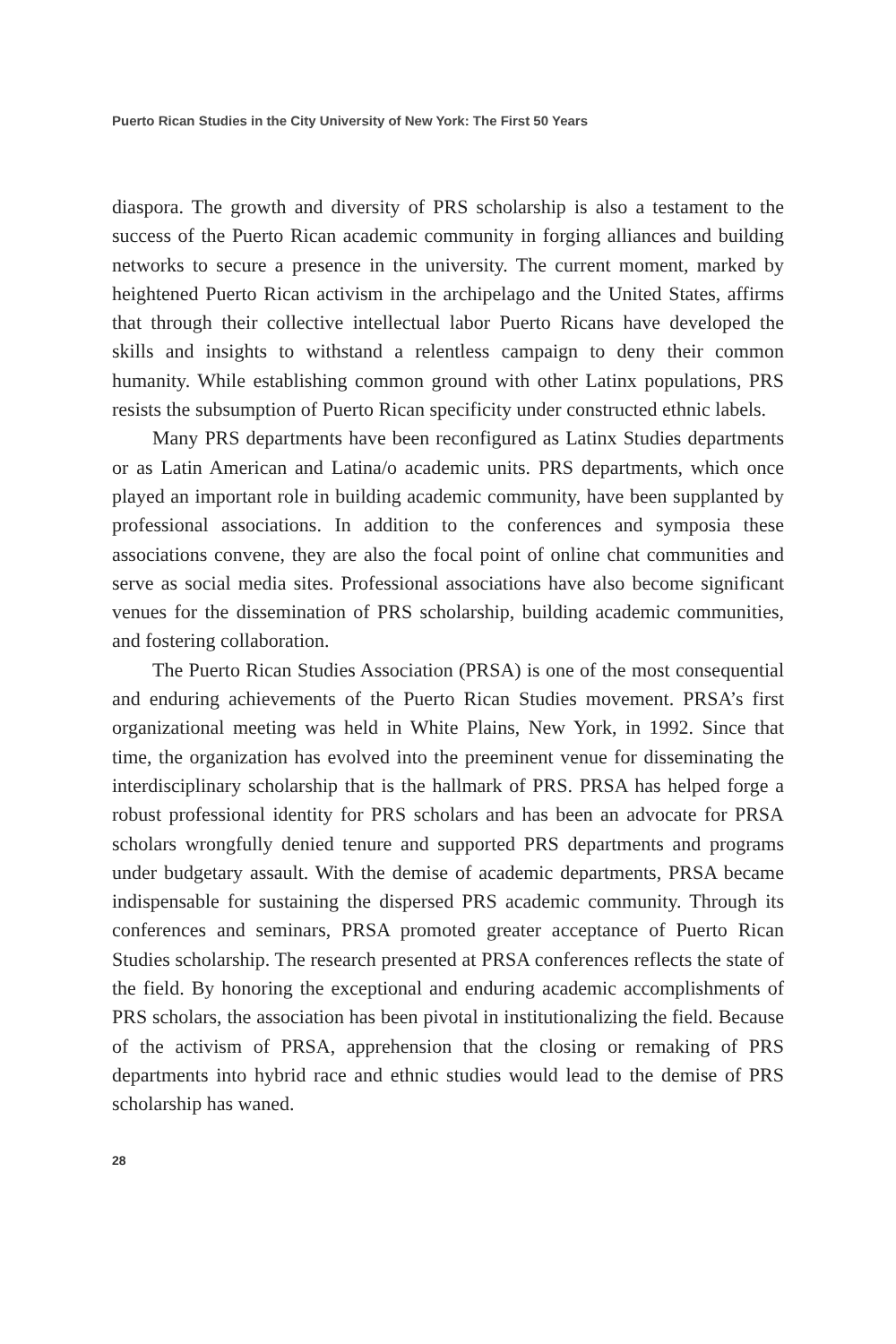Puerto Rican Studies in the City University of New York: The First 50 Years
diaspora. The growth and diversity of PRS scholarship is also a testament to the success of the Puerto Rican academic community in forging alliances and building networks to secure a presence in the university. The current moment, marked by heightened Puerto Rican activism in the archipelago and the United States, affirms that through their collective intellectual labor Puerto Ricans have developed the skills and insights to withstand a relentless campaign to deny their common humanity. While establishing common ground with other Latinx populations, PRS resists the subsumption of Puerto Rican specificity under constructed ethnic labels.
Many PRS departments have been reconfigured as Latinx Studies departments or as Latin American and Latina/o academic units. PRS departments, which once played an important role in building academic community, have been supplanted by professional associations. In addition to the conferences and symposia these associations convene, they are also the focal point of online chat communities and serve as social media sites. Professional associations have also become significant venues for the dissemination of PRS scholarship, building academic communities, and fostering collaboration.
The Puerto Rican Studies Association (PRSA) is one of the most consequential and enduring achievements of the Puerto Rican Studies movement. PRSA’s first organizational meeting was held in White Plains, New York, in 1992. Since that time, the organization has evolved into the preeminent venue for disseminating the interdisciplinary scholarship that is the hallmark of PRS. PRSA has helped forge a robust professional identity for PRS scholars and has been an advocate for PRSA scholars wrongfully denied tenure and supported PRS departments and programs under budgetary assault. With the demise of academic departments, PRSA became indispensable for sustaining the dispersed PRS academic community. Through its conferences and seminars, PRSA promoted greater acceptance of Puerto Rican Studies scholarship. The research presented at PRSA conferences reflects the state of the field. By honoring the exceptional and enduring academic accomplishments of PRS scholars, the association has been pivotal in institutionalizing the field. Because of the activism of PRSA, apprehension that the closing or remaking of PRS departments into hybrid race and ethnic studies would lead to the demise of PRS scholarship has waned.
28